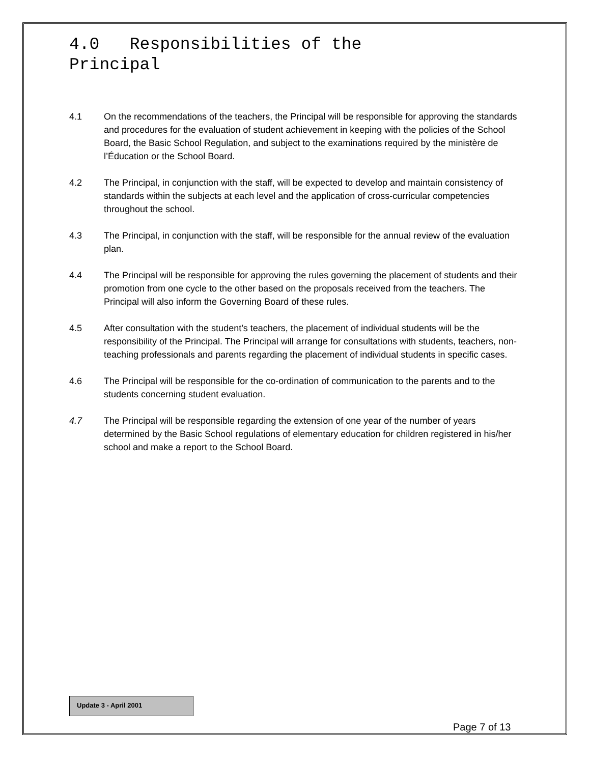4.0 Responsibilities of the Principal
4.1 On the recommendations of the teachers, the Principal will be responsible for approving the standards and procedures for the evaluation of student achievement in keeping with the policies of the School Board, the Basic School Regulation, and subject to the examinations required by the ministère de l’Éducation or the School Board.
4.2 The Principal, in conjunction with the staff, will be expected to develop and maintain consistency of standards within the subjects at each level and the application of cross-curricular competencies throughout the school.
4.3 The Principal, in conjunction with the staff, will be responsible for the annual review of the evaluation plan.
4.4 The Principal will be responsible for approving the rules governing the placement of students and their promotion from one cycle to the other based on the proposals received from the teachers. The Principal will also inform the Governing Board of these rules.
4.5 After consultation with the student’s teachers, the placement of individual students will be the responsibility of the Principal. The Principal will arrange for consultations with students, teachers, non-teaching professionals and parents regarding the placement of individual students in specific cases.
4.6 The Principal will be responsible for the co-ordination of communication to the parents and to the students concerning student evaluation.
4.7 The Principal will be responsible regarding the extension of one year of the number of years determined by the Basic School regulations of elementary education for children registered in his/her school and make a report to the School Board.
Update 3 - April 2001
Page 7 of 13